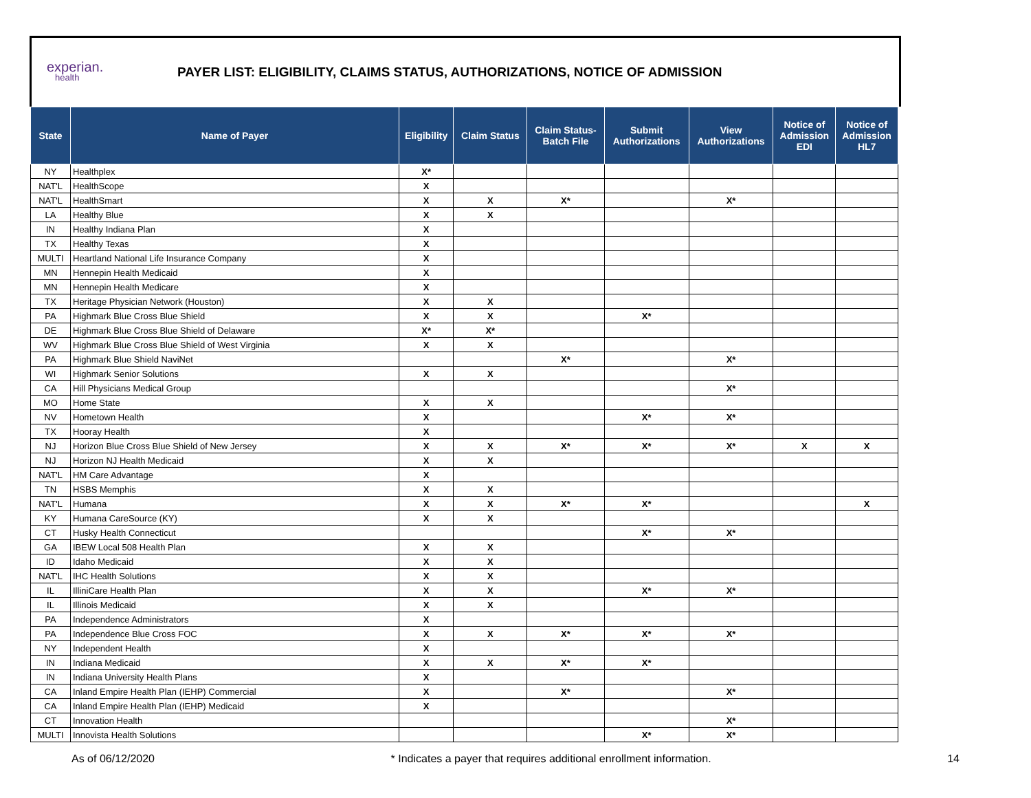experian.
health
PAYER LIST: ELIGIBILITY, CLAIMS STATUS, AUTHORIZATIONS, NOTICE OF ADMISSION
| State | Name of Payer | Eligibility | Claim Status | Claim Status- Batch File | Submit Authorizations | View Authorizations | Notice of Admission EDI | Notice of Admission HL7 |
| --- | --- | --- | --- | --- | --- | --- | --- | --- |
| NY | Healthplex | X* | | | | | | |
| NAT'L | HealthScope | X | | | | | | |
| NAT'L | HealthSmart | X | X | X* | | X* | | |
| LA | Healthy Blue | X | X | | | | | |
| IN | Healthy Indiana Plan | X | | | | | | |
| TX | Healthy Texas | X | | | | | | |
| MULTI | Heartland National Life Insurance Company | X | | | | | | |
| MN | Hennepin Health Medicaid | X | | | | | | |
| MN | Hennepin Health Medicare | X | | | | | | |
| TX | Heritage Physician Network (Houston) | X | X | | | | | |
| PA | Highmark Blue Cross Blue Shield | X | X | | X* | | | |
| DE | Highmark Blue Cross Blue Shield of Delaware | X* | X* | | | | | |
| WV | Highmark Blue Cross Blue Shield of West Virginia | X | X | | | | | |
| PA | Highmark Blue Shield NaviNet | | | X* | | X* | | |
| WI | Highmark Senior Solutions | X | X | | | | | |
| CA | Hill Physicians Medical Group | | | | | X* | | |
| MO | Home State | X | X | | | | | |
| NV | Hometown Health | X | | | X* | X* | | |
| TX | Hooray Health | X | | | | | | |
| NJ | Horizon Blue Cross Blue Shield of New Jersey | X | X | X* | X* | X* | X | X |
| NJ | Horizon NJ Health Medicaid | X | X | | | | | |
| NAT'L | HM Care Advantage | X | | | | | | |
| TN | HSBS Memphis | X | X | | | | | |
| NAT'L | Humana | X | X | X* | X* | | | X |
| KY | Humana CareSource (KY) | X | X | | | | | |
| CT | Husky Health Connecticut | | | | X* | X* | | |
| GA | IBEW Local 508 Health Plan | X | X | | | | | |
| ID | Idaho Medicaid | X | X | | | | | |
| NAT'L | IHC Health Solutions | X | X | | | | | |
| IL | IlliniCare Health Plan | X | X | | X* | X* | | |
| IL | Illinois Medicaid | X | X | | | | | |
| PA | Independence Administrators | X | | | | | | |
| PA | Independence Blue Cross FOC | X | X | X* | X* | X* | | |
| NY | Independent Health | X | | | | | | |
| IN | Indiana Medicaid | X | X | X* | X* | | | |
| IN | Indiana University Health Plans | X | | | | | | |
| CA | Inland Empire Health Plan (IEHP) Commercial | X | | X* | | X* | | |
| CA | Inland Empire Health Plan (IEHP) Medicaid | X | | | | | | |
| CT | Innovation Health | | | | | X* | | |
| MULTI | Innovista Health Solutions | | | | X* | X* | | |
As of 06/12/2020 * Indicates a payer that requires additional enrollment information. 14